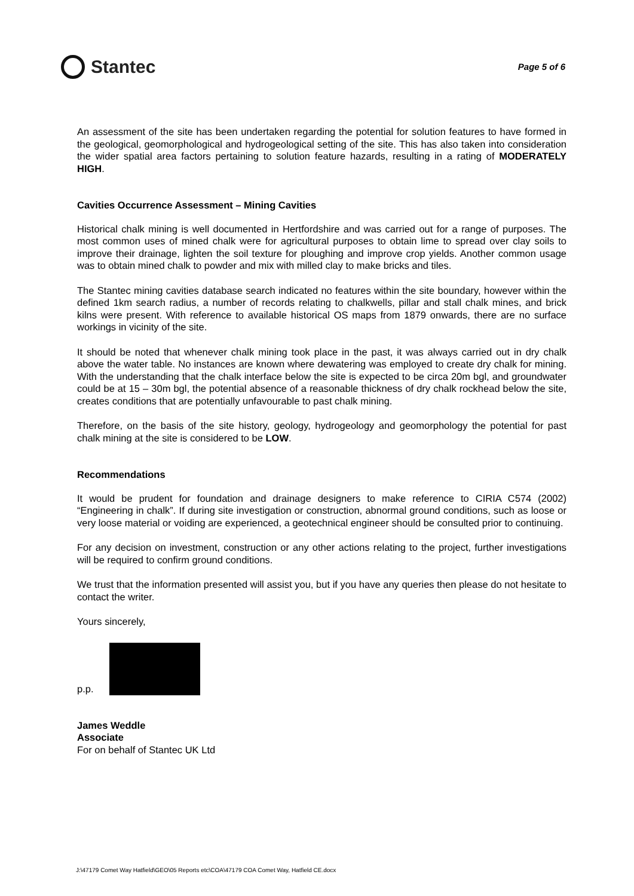Stantec
Page 5 of 6
An assessment of the site has been undertaken regarding the potential for solution features to have formed in the geological, geomorphological and hydrogeological setting of the site. This has also taken into consideration the wider spatial area factors pertaining to solution feature hazards, resulting in a rating of MODERATELY HIGH.
Cavities Occurrence Assessment – Mining Cavities
Historical chalk mining is well documented in Hertfordshire and was carried out for a range of purposes. The most common uses of mined chalk were for agricultural purposes to obtain lime to spread over clay soils to improve their drainage, lighten the soil texture for ploughing and improve crop yields. Another common usage was to obtain mined chalk to powder and mix with milled clay to make bricks and tiles.
The Stantec mining cavities database search indicated no features within the site boundary, however within the defined 1km search radius, a number of records relating to chalkwells, pillar and stall chalk mines, and brick kilns were present. With reference to available historical OS maps from 1879 onwards, there are no surface workings in vicinity of the site.
It should be noted that whenever chalk mining took place in the past, it was always carried out in dry chalk above the water table. No instances are known where dewatering was employed to create dry chalk for mining. With the understanding that the chalk interface below the site is expected to be circa 20m bgl, and groundwater could be at 15 – 30m bgl, the potential absence of a reasonable thickness of dry chalk rockhead below the site, creates conditions that are potentially unfavourable to past chalk mining.
Therefore, on the basis of the site history, geology, hydrogeology and geomorphology the potential for past chalk mining at the site is considered to be LOW.
Recommendations
It would be prudent for foundation and drainage designers to make reference to CIRIA C574 (2002) “Engineering in chalk”. If during site investigation or construction, abnormal ground conditions, such as loose or very loose material or voiding are experienced, a geotechnical engineer should be consulted prior to continuing.
For any decision on investment, construction or any other actions relating to the project, further investigations will be required to confirm ground conditions.
We trust that the information presented will assist you, but if you have any queries then please do not hesitate to contact the writer.
Yours sincerely,
p.p.
James Weddle
Associate
For on behalf of Stantec UK Ltd
J:\47179 Comet Way Hatfield\GEO\05 Reports etc\COA\47179 COA Comet Way, Hatfield CE.docx